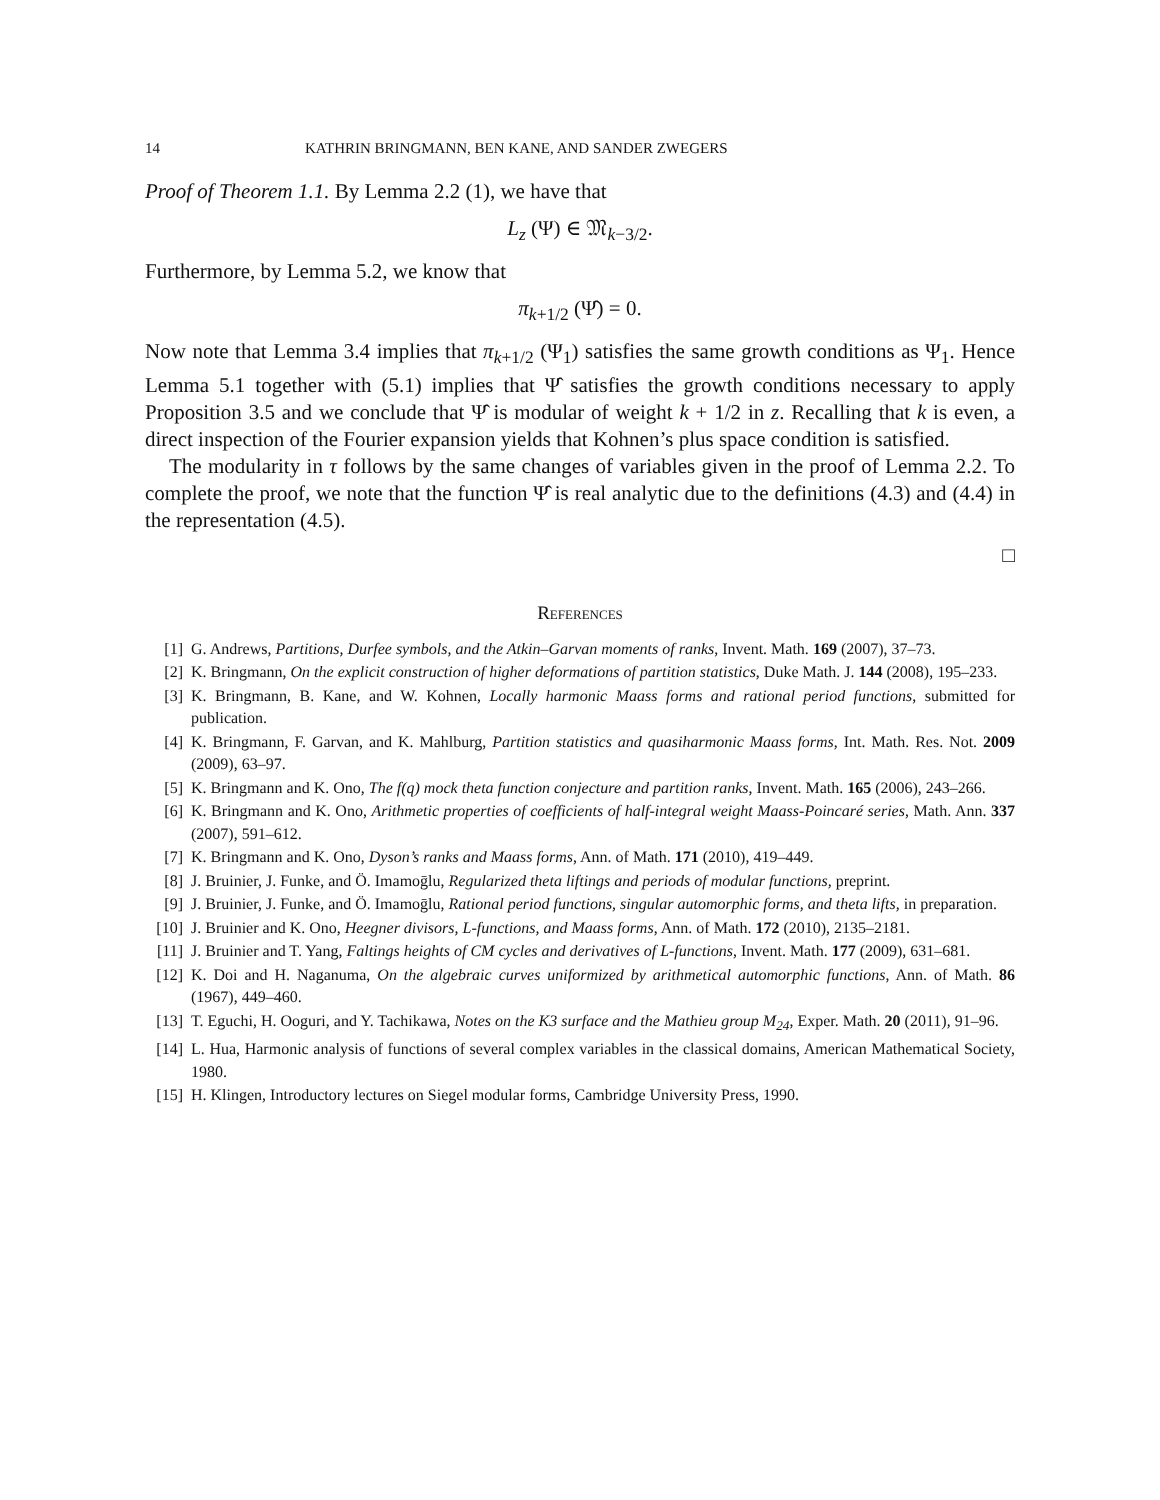14 KATHRIN BRINGMANN, BEN KANE, AND SANDER ZWEGERS
Proof of Theorem 1.1. By Lemma 2.2 (1), we have that
L<sub>z</sub> (Ψ) ∈ 𝔐<sub>k−3/2</sub>.
Furthermore, by Lemma 5.2, we know that
π<sub>k+1/2</sub> (Ψ̂) = 0.
Now note that Lemma 3.4 implies that π<sub>k+1/2</sub> (Ψ<sub>1</sub>) satisfies the same growth conditions as Ψ<sub>1</sub>. Hence Lemma 5.1 together with (5.1) implies that Ψ̂ satisfies the growth conditions necessary to apply Proposition 3.5 and we conclude that Ψ̂ is modular of weight k + 1/2 in z. Recalling that k is even, a direct inspection of the Fourier expansion yields that Kohnen’s plus space condition is satisfied.
The modularity in τ follows by the same changes of variables given in the proof of Lemma 2.2. To complete the proof, we note that the function Ψ̂ is real analytic due to the definitions (4.3) and (4.4) in the representation (4.5).
□
References
[1] G. Andrews, Partitions, Durfee symbols, and the Atkin–Garvan moments of ranks, Invent. Math. 169 (2007), 37–73.
[2] K. Bringmann, On the explicit construction of higher deformations of partition statistics, Duke Math. J. 144 (2008), 195–233.
[3] K. Bringmann, B. Kane, and W. Kohnen, Locally harmonic Maass forms and rational period functions, submitted for publication.
[4] K. Bringmann, F. Garvan, and K. Mahlburg, Partition statistics and quasiharmonic Maass forms, Int. Math. Res. Not. 2009 (2009), 63–97.
[5] K. Bringmann and K. Ono, The f(q) mock theta function conjecture and partition ranks, Invent. Math. 165 (2006), 243–266.
[6] K. Bringmann and K. Ono, Arithmetic properties of coefficients of half-integral weight Maass-Poincaré series, Math. Ann. 337 (2007), 591–612.
[7] K. Bringmann and K. Ono, Dyson’s ranks and Maass forms, Ann. of Math. 171 (2010), 419–449.
[8] J. Bruinier, J. Funke, and Ö. Imamoḡlu, Regularized theta liftings and periods of modular functions, preprint.
[9] J. Bruinier, J. Funke, and Ö. Imamoḡlu, Rational period functions, singular automorphic forms, and theta lifts, in preparation.
[10] J. Bruinier and K. Ono, Heegner divisors, L-functions, and Maass forms, Ann. of Math. 172 (2010), 2135–2181.
[11] J. Bruinier and T. Yang, Faltings heights of CM cycles and derivatives of L-functions, Invent. Math. 177 (2009), 631–681.
[12] K. Doi and H. Naganuma, On the algebraic curves uniformized by arithmetical automorphic functions, Ann. of Math. 86 (1967), 449–460.
[13] T. Eguchi, H. Ooguri, and Y. Tachikawa, Notes on the K3 surface and the Mathieu group M<sub>24</sub>, Exper. Math. 20 (2011), 91–96.
[14] L. Hua, Harmonic analysis of functions of several complex variables in the classical domains, American Mathematical Society, 1980.
[15] H. Klingen, Introductory lectures on Siegel modular forms, Cambridge University Press, 1990.